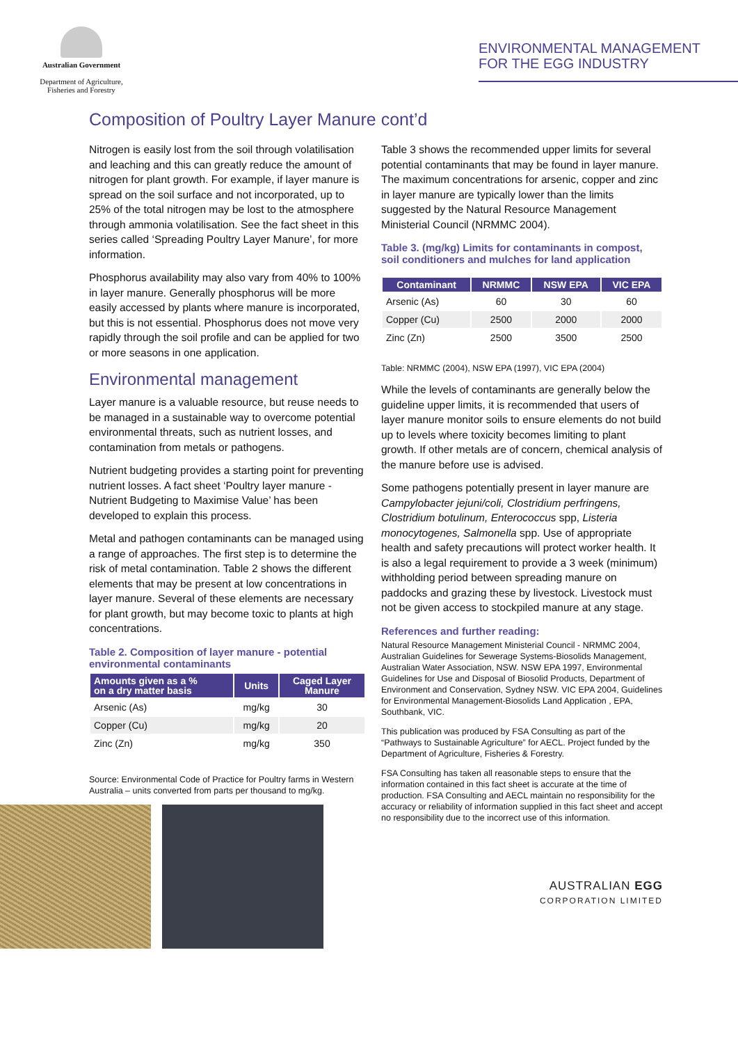Australian Government
Department of Agriculture,
Fisheries and Forestry
ENVIRONMENTAL MANAGEMENT
FOR THE EGG INDUSTRY
Composition of Poultry Layer Manure cont’d
Nitrogen is easily lost from the soil through volatilisation and leaching and this can greatly reduce the amount of nitrogen for plant growth. For example, if layer manure is spread on the soil surface and not incorporated, up to 25% of the total nitrogen may be lost to the atmosphere through ammonia volatilisation. See the fact sheet in this series called ‘Spreading Poultry Layer Manure’, for more information.
Phosphorus availability may also vary from 40% to 100% in layer manure. Generally phosphorus will be more easily accessed by plants where manure is incorporated, but this is not essential. Phosphorus does not move very rapidly through the soil profile and can be applied for two or more seasons in one application.
Environmental management
Layer manure is a valuable resource, but reuse needs to be managed in a sustainable way to overcome potential environmental threats, such as nutrient losses, and contamination from metals or pathogens.
Nutrient budgeting provides a starting point for preventing nutrient losses. A fact sheet ‘Poultry layer manure - Nutrient Budgeting to Maximise Value’ has been developed to explain this process.
Metal and pathogen contaminants can be managed using a range of approaches. The first step is to determine the risk of metal contamination. Table 2 shows the different elements that may be present at low concentrations in layer manure. Several of these elements are necessary for plant growth, but may become toxic to plants at high concentrations.
Table 2. Composition of layer manure - potential environmental contaminants
| Amounts given as a % on a dry matter basis | Units | Caged Layer Manure |
| --- | --- | --- |
| Arsenic (As) | mg/kg | 30 |
| Copper (Cu) | mg/kg | 20 |
| Zinc (Zn) | mg/kg | 350 |
Source: Environmental Code of Practice for Poultry farms in Western Australia – units converted from parts per thousand to mg/kg.
Table 3 shows the recommended upper limits for several potential contaminants that may be found in layer manure. The maximum concentrations for arsenic, copper and zinc in layer manure are typically lower than the limits suggested by the Natural Resource Management Ministerial Council (NRMMC 2004).
Table 3. (mg/kg) Limits for contaminants in compost, soil conditioners and mulches for land application
| Contaminant | NRMMC | NSW EPA | VIC EPA |
| --- | --- | --- | --- |
| Arsenic (As) | 60 | 30 | 60 |
| Copper (Cu) | 2500 | 2000 | 2000 |
| Zinc (Zn) | 2500 | 3500 | 2500 |
Table: NRMMC (2004), NSW EPA (1997), VIC EPA (2004)
While the levels of contaminants are generally below the guideline upper limits, it is recommended that users of layer manure monitor soils to ensure elements do not build up to levels where toxicity becomes limiting to plant growth. If other metals are of concern, chemical analysis of the manure before use is advised.
Some pathogens potentially present in layer manure are Campylobacter jejuni/coli, Clostridium perfringens, Clostridium botulinum, Enterococcus spp, Listeria monocytogenes, Salmonella spp. Use of appropriate health and safety precautions will protect worker health. It is also a legal requirement to provide a 3 week (minimum) withholding period between spreading manure on paddocks and grazing these by livestock. Livestock must not be given access to stockpiled manure at any stage.
References and further reading:
Natural Resource Management Ministerial Council - NRMMC 2004, Australian Guidelines for Sewerage Systems-Biosolids Management, Australian Water Association, NSW. NSW EPA 1997, Environmental Guidelines for Use and Disposal of Biosolid Products, Department of Environment and Conservation, Sydney NSW. VIC EPA 2004, Guidelines for Environmental Management-Biosolids Land Application , EPA, Southbank, VIC.
This publication was produced by FSA Consulting as part of the “Pathways to Sustainable Agriculture” for AECL. Project funded by the Department of Agriculture, Fisheries & Forestry.
FSA Consulting has taken all reasonable steps to ensure that the information contained in this fact sheet is accurate at the time of production. FSA Consulting and AECL maintain no responsibility for the accuracy or reliability of information supplied in this fact sheet and accept no responsibility due to the incorrect use of this information.
AUSTRALIAN EGG
CORPORATION LIMITED